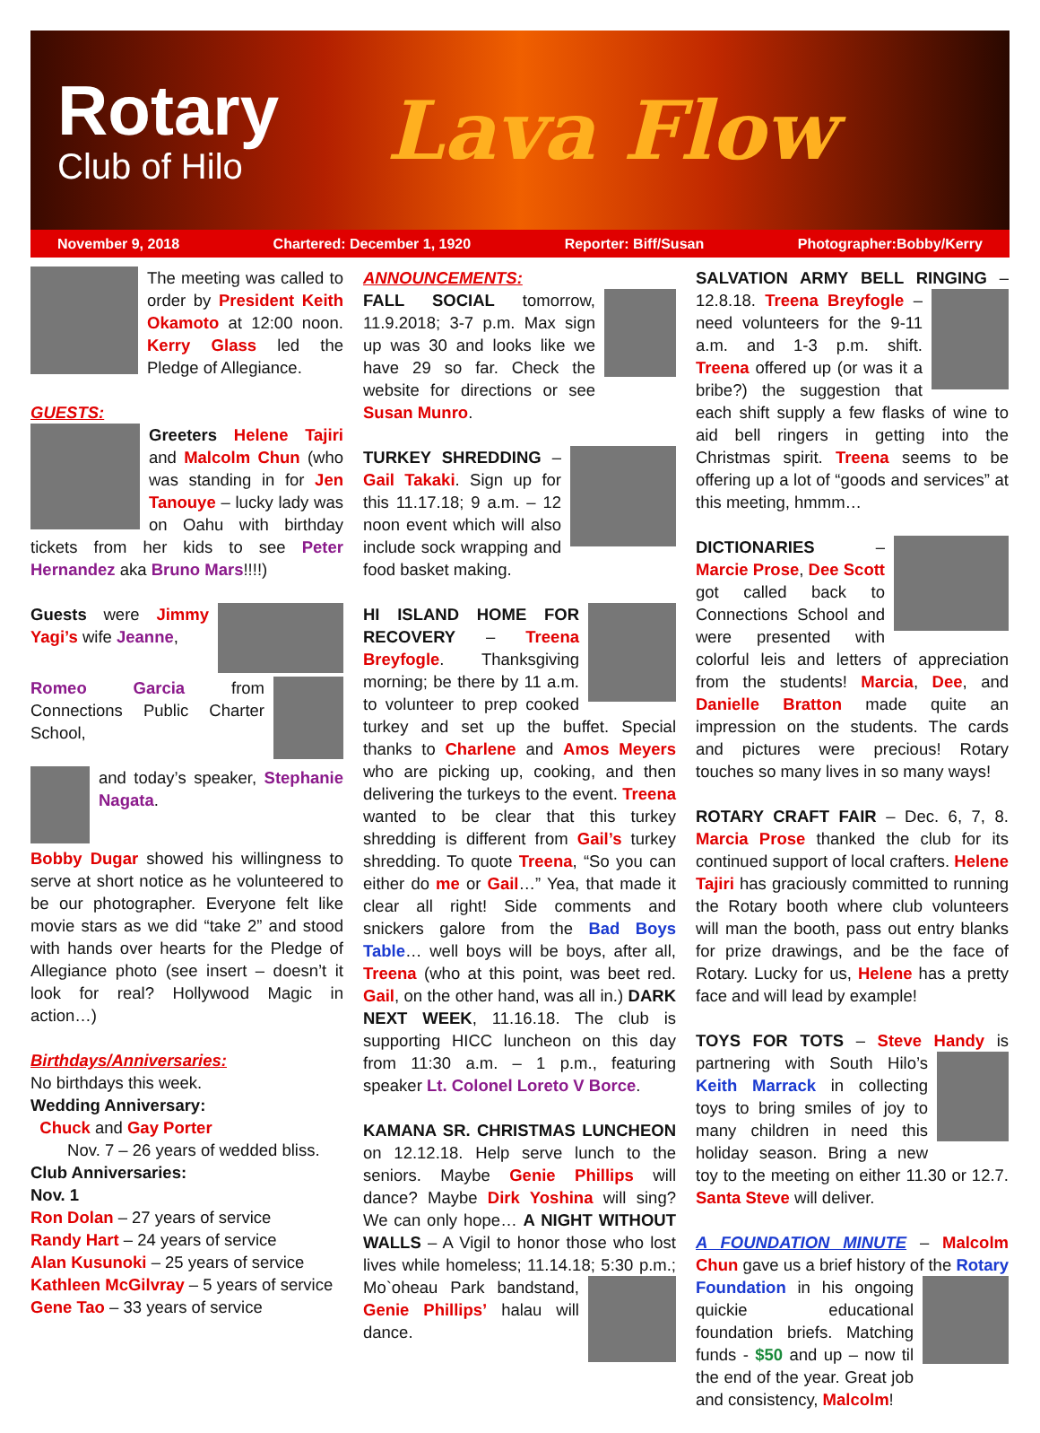Rotary
Club of Hilo
Lava Flow
November 9, 2018 Chartered: December 1, 1920 Reporter: Biff/Susan Photographer:Bobby/Kerry
The meeting was called to order by President Keith Okamoto at 12:00 noon. Kerry Glass led the Pledge of Allegiance.
GUESTS:
Greeters Helene Tajiri and Malcolm Chun (who was standing in for Jen Tanouye – lucky lady was on Oahu with birthday tickets from her kids to see Peter Hernandez aka Bruno Mars!!!!)
Guests were Jimmy Yagi’s wife Jeanne,
Romeo Garcia from Connections Public Charter School,
and today’s speaker, Stephanie Nagata.
Bobby Dugar showed his willingness to serve at short notice as he volunteered to be our photographer. Everyone felt like movie stars as we did “take 2” and stood with hands over hearts for the Pledge of Allegiance photo (see insert – doesn’t it look for real? Hollywood Magic in action…)
Birthdays/Anniversaries:
No birthdays this week.
Wedding Anniversary:
Chuck and Gay Porter
Nov. 7 – 26 years of wedded bliss.
Club Anniversaries:
Nov. 1
Ron Dolan – 27 years of service
Randy Hart – 24 years of service
Alan Kusunoki – 25 years of service
Kathleen McGilvray – 5 years of service
Gene Tao – 33 years of service
ANNOUNCEMENTS:
FALL SOCIAL tomorrow, 11.9.2018; 3-7 p.m. Max sign up was 30 and looks like we have 29 so far. Check the website for directions or see Susan Munro.
TURKEY SHREDDING – Gail Takaki. Sign up for this 11.17.18; 9 a.m. – 12 noon event which will also include sock wrapping and food basket making.
HI ISLAND HOME FOR RECOVERY – Treena Breyfogle. Thanksgiving morning; be there by 11 a.m. to volunteer to prep cooked turkey and set up the buffet. Special thanks to Charlene and Amos Meyers who are picking up, cooking, and then delivering the turkeys to the event. Treena wanted to be clear that this turkey shredding is different from Gail’s turkey shredding. To quote Treena, “So you can either do me or Gail…” Yea, that made it clear all right! Side comments and snickers galore from the Bad Boys Table… well boys will be boys, after all, Treena (who at this point, was beet red. Gail, on the other hand, was all in.) DARK NEXT WEEK, 11.16.18. The club is supporting HICC luncheon on this day from 11:30 a.m. – 1 p.m., featuring speaker Lt. Colonel Loreto V Borce.
KAMANA SR. CHRISTMAS LUNCHEON on 12.12.18. Help serve lunch to the seniors. Maybe Genie Phillips will dance? Maybe Dirk Yoshina will sing? We can only hope… A NIGHT WITHOUT WALLS – A Vigil to honor those who lost lives while homeless; 11.14.18; 5:30 p.m.; Mo`oheau Park bandstand, Genie Phillips’ halau will dance.
SALVATION ARMY BELL RINGING – 12.8.18. Treena Breyfogle – need volunteers for the 9-11 a.m. and 1-3 p.m. shift. Treena offered up (or was it a bribe?) the suggestion that each shift supply a few flasks of wine to aid bell ringers in getting into the Christmas spirit. Treena seems to be offering up a lot of “goods and services” at this meeting, hmmm…
DICTIONARIES – Marcie Prose, Dee Scott got called back to Connections School and were presented with colorful leis and letters of appreciation from the students! Marcia, Dee, and Danielle Bratton made quite an impression on the students. The cards and pictures were precious! Rotary touches so many lives in so many ways!
ROTARY CRAFT FAIR – Dec. 6, 7, 8. Marcia Prose thanked the club for its continued support of local crafters. Helene Tajiri has graciously committed to running the Rotary booth where club volunteers will man the booth, pass out entry blanks for prize drawings, and be the face of Rotary. Lucky for us, Helene has a pretty face and will lead by example!
TOYS FOR TOTS – Steve Handy is partnering with South Hilo’s Keith Marrack in collecting toys to bring smiles of joy to many children in need this holiday season. Bring a new toy to the meeting on either 11.30 or 12.7. Santa Steve will deliver.
A FOUNDATION MINUTE – Malcolm Chun gave us a brief history of the Rotary Foundation in his ongoing quickie educational foundation briefs. Matching funds - $50 and up – now til the end of the year. Great job and consistency, Malcolm!